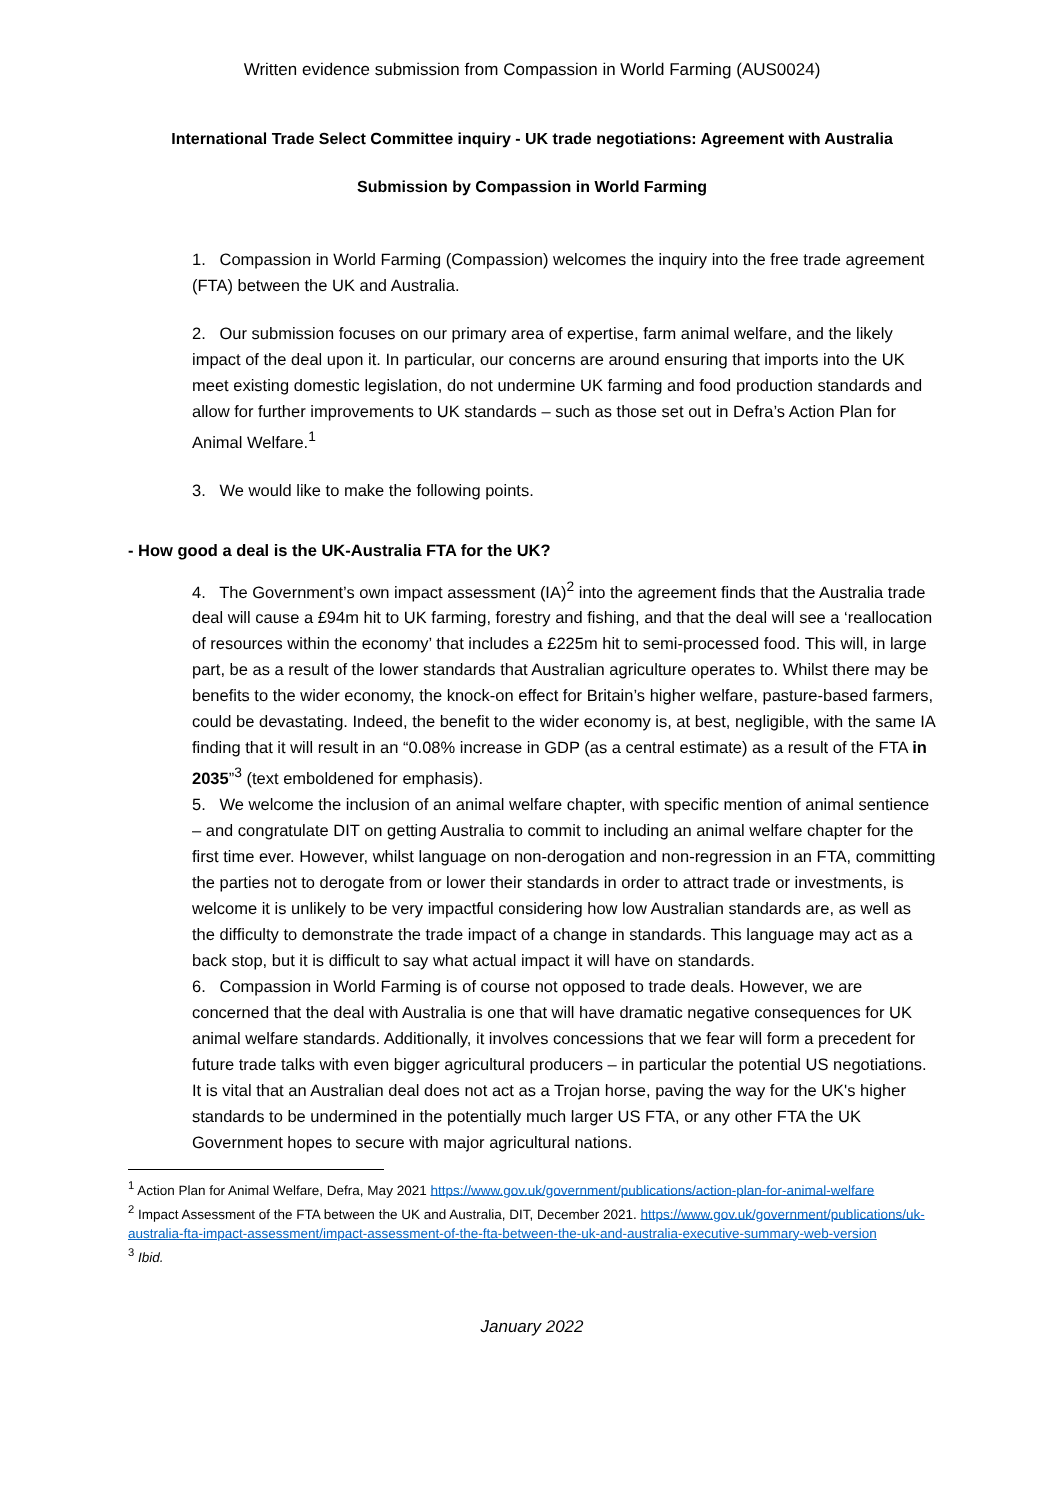Written evidence submission from Compassion in World Farming (AUS0024)
International Trade Select Committee inquiry - UK trade negotiations: Agreement with Australia
Submission by Compassion in World Farming
1. Compassion in World Farming (Compassion) welcomes the inquiry into the free trade agreement (FTA) between the UK and Australia.
2. Our submission focuses on our primary area of expertise, farm animal welfare, and the likely impact of the deal upon it. In particular, our concerns are around ensuring that imports into the UK meet existing domestic legislation, do not undermine UK farming and food production standards and allow for further improvements to UK standards – such as those set out in Defra’s Action Plan for Animal Welfare.<sup>1</sup>
3. We would like to make the following points.
- How good a deal is the UK-Australia FTA for the UK?
4. The Government’s own impact assessment (IA)<sup>2</sup> into the agreement finds that the Australia trade deal will cause a £94m hit to UK farming, forestry and fishing, and that the deal will see a ‘reallocation of resources within the economy’ that includes a £225m hit to semi-processed food. This will, in large part, be as a result of the lower standards that Australian agriculture operates to. Whilst there may be benefits to the wider economy, the knock-on effect for Britain’s higher welfare, pasture-based farmers, could be devastating. Indeed, the benefit to the wider economy is, at best, negligible, with the same IA finding that it will result in an “0.08% increase in GDP (as a central estimate) as a result of the FTA in 2035”<sup>3</sup> (text emboldened for emphasis).
5. We welcome the inclusion of an animal welfare chapter, with specific mention of animal sentience – and congratulate DIT on getting Australia to commit to including an animal welfare chapter for the first time ever. However, whilst language on non-derogation and non-regression in an FTA, committing the parties not to derogate from or lower their standards in order to attract trade or investments, is welcome it is unlikely to be very impactful considering how low Australian standards are, as well as the difficulty to demonstrate the trade impact of a change in standards. This language may act as a back stop, but it is difficult to say what actual impact it will have on standards.
6. Compassion in World Farming is of course not opposed to trade deals. However, we are concerned that the deal with Australia is one that will have dramatic negative consequences for UK animal welfare standards. Additionally, it involves concessions that we fear will form a precedent for future trade talks with even bigger agricultural producers – in particular the potential US negotiations. It is vital that an Australian deal does not act as a Trojan horse, paving the way for the UK's higher standards to be undermined in the potentially much larger US FTA, or any other FTA the UK Government hopes to secure with major agricultural nations.
<sup>1</sup> Action Plan for Animal Welfare, Defra, May 2021 https://www.gov.uk/government/publications/action-plan-for-animal-welfare
<sup>2</sup> Impact Assessment of the FTA between the UK and Australia, DIT, December 2021. https://www.gov.uk/government/publications/uk-australia-fta-impact-assessment/impact-assessment-of-the-fta-between-the-uk-and-australia-executive-summary-web-version
<sup>3</sup> Ibid.
January 2022